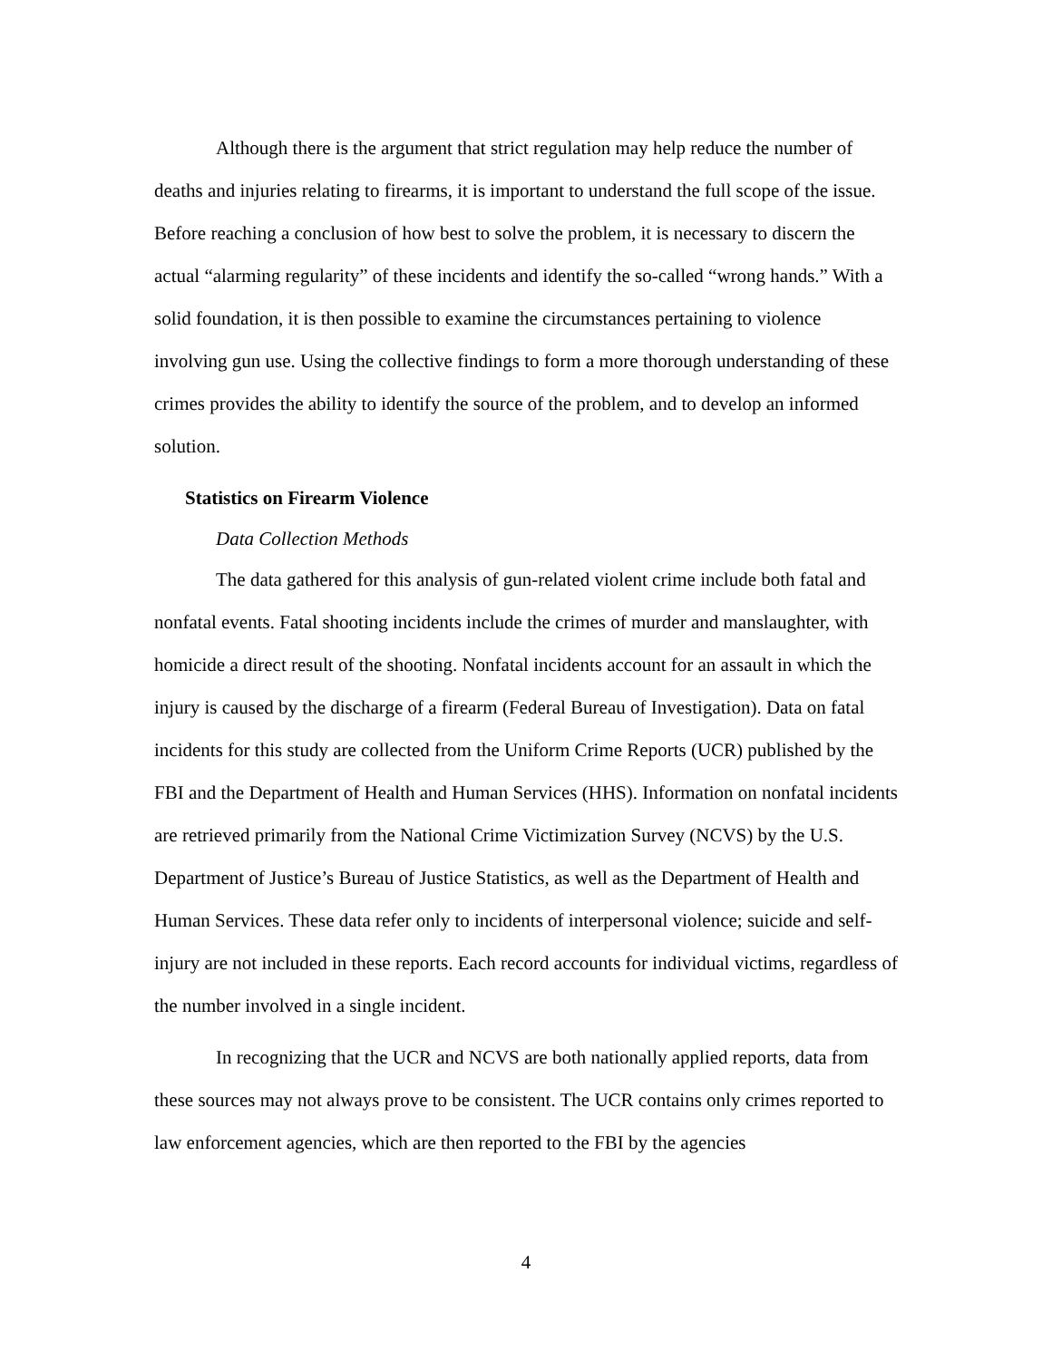Although there is the argument that strict regulation may help reduce the number of deaths and injuries relating to firearms, it is important to understand the full scope of the issue. Before reaching a conclusion of how best to solve the problem, it is necessary to discern the actual “alarming regularity” of these incidents and identify the so-called “wrong hands.” With a solid foundation, it is then possible to examine the circumstances pertaining to violence involving gun use. Using the collective findings to form a more thorough understanding of these crimes provides the ability to identify the source of the problem, and to develop an informed solution.
Statistics on Firearm Violence
Data Collection Methods
The data gathered for this analysis of gun-related violent crime include both fatal and nonfatal events. Fatal shooting incidents include the crimes of murder and manslaughter, with homicide a direct result of the shooting. Nonfatal incidents account for an assault in which the injury is caused by the discharge of a firearm (Federal Bureau of Investigation). Data on fatal incidents for this study are collected from the Uniform Crime Reports (UCR) published by the FBI and the Department of Health and Human Services (HHS). Information on nonfatal incidents are retrieved primarily from the National Crime Victimization Survey (NCVS) by the U.S. Department of Justice’s Bureau of Justice Statistics, as well as the Department of Health and Human Services. These data refer only to incidents of interpersonal violence; suicide and self-injury are not included in these reports. Each record accounts for individual victims, regardless of the number involved in a single incident.
In recognizing that the UCR and NCVS are both nationally applied reports, data from these sources may not always prove to be consistent. The UCR contains only crimes reported to law enforcement agencies, which are then reported to the FBI by the agencies
4